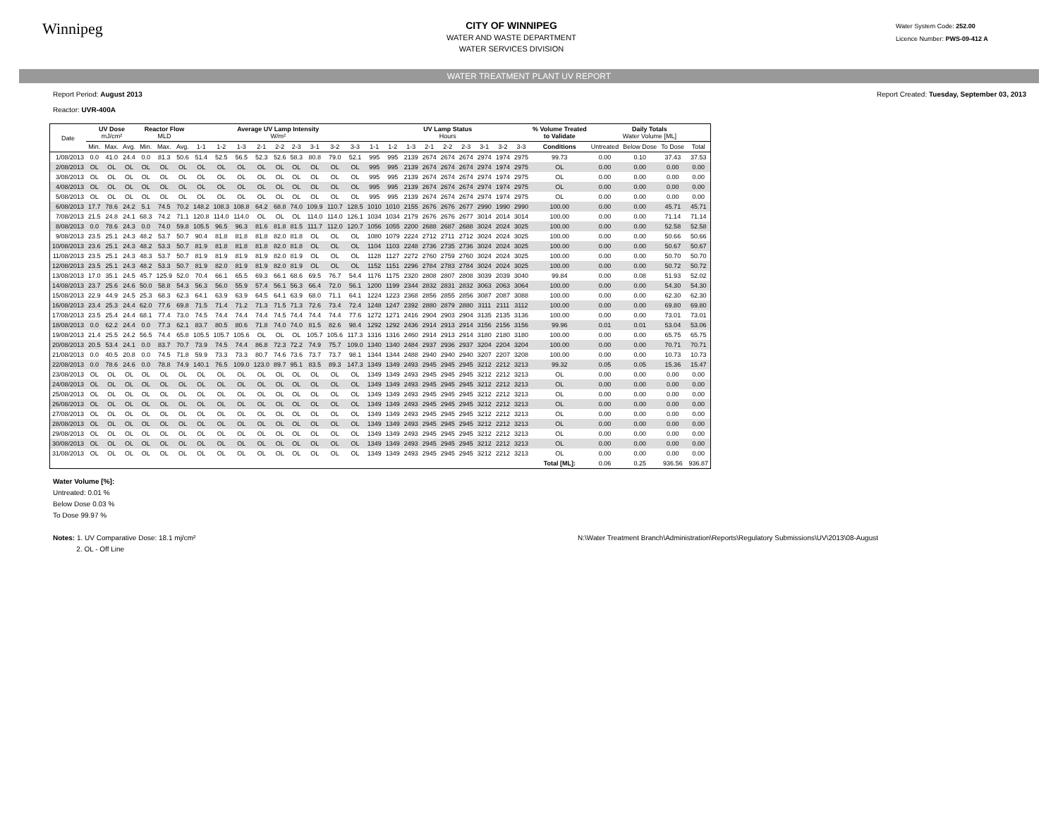Winnipeg
CITY OF WINNIPEG
WATER AND WASTE DEPARTMENT
WATER SERVICES DIVISION
Water System Code: 252.00
Licence Number: PWS-09-412 A
WATER TREATMENT PLANT UV REPORT
Report Period: August 2013
Reactor: UVR-400A
Report Created: Tuesday, September 03, 2013
| Date | UV Dose mJ/cm² | | | Reactor Flow MLD | | | Average UV Lamp Intensity W/m² | | | | | | | | | UV Lamp Status Hours | | | | | | | | | % Volume Treated to Validate | Daily Totals Water Volume [ML] | | | |
| --- | --- | --- | --- | --- | --- | --- | --- | --- | --- | --- | --- | --- | --- | --- | --- | --- | --- | --- | --- | --- | --- | --- | --- | --- | --- | --- | --- | --- | --- |
| | Min. | Max. | Avg. | Min. | Max. | Avg. | 1-1 | 1-2 | 1-3 | 2-1 | 2-2 | 2-3 | 3-1 | 3-2 | 3-3 | 1-1 | 1-2 | 1-3 | 2-1 | 2-2 | 2-3 | 3-1 | 3-2 | 3-3 | Conditions | Untreated | Below Dose | To Dose | Total |
| 1/08/2013 | 0.0 | 41.0 | 24.4 | 0.0 | 81.3 | 50.6 | 51.4 | 52.5 | 56.5 | 52.3 | 52.6 | 58.3 | 80.8 | 79.0 | 52.1 | 995 | 995 | 2139 | 2674 | 2674 | 2674 | 2974 | 1974 | 2975 | 99.73 | 0.00 | 0.10 | 37.43 | 37.53 |
| 2/08/2013 | OL | OL | OL | OL | OL | OL | OL | OL | OL | OL | OL | OL | OL | OL | OL | 995 | 995 | 2139 | 2674 | 2674 | 2674 | 2974 | 1974 | 2975 | OL | 0.00 | 0.00 | 0.00 | 0.00 |
| 3/08/2013 | OL | OL | OL | OL | OL | OL | OL | OL | OL | OL | OL | OL | OL | OL | OL | 995 | 995 | 2139 | 2674 | 2674 | 2674 | 2974 | 1974 | 2975 | OL | 0.00 | 0.00 | 0.00 | 0.00 |
| 4/08/2013 | OL | OL | OL | OL | OL | OL | OL | OL | OL | OL | OL | OL | OL | OL | OL | 995 | 995 | 2139 | 2674 | 2674 | 2674 | 2974 | 1974 | 2975 | OL | 0.00 | 0.00 | 0.00 | 0.00 |
| 5/08/2013 | OL | OL | OL | OL | OL | OL | OL | OL | OL | OL | OL | OL | OL | OL | OL | 995 | 995 | 2139 | 2674 | 2674 | 2674 | 2974 | 1974 | 2975 | OL | 0.00 | 0.00 | 0.00 | 0.00 |
| 6/08/2013 | 17.7 | 78.6 | 24.2 | 5.1 | 74.5 | 70.2 | 148.2 | 108.3 | 108.8 | 64.2 | 68.8 | 74.0 | 109.9 | 110.7 | 128.5 | 1010 | 1010 | 2155 | 2676 | 2676 | 2677 | 2990 | 1990 | 2990 | 100.00 | 0.00 | 0.00 | 45.71 | 45.71 |
| 7/08/2013 | 21.5 | 24.8 | 24.1 | 68.3 | 74.2 | 71.1 | 120.8 | 114.0 | 114.0 | OL | OL | OL | 114.0 | 114.0 | 126.1 | 1034 | 1034 | 2179 | 2676 | 2676 | 2677 | 3014 | 2014 | 3014 | 100.00 | 0.00 | 0.00 | 71.14 | 71.14 |
| 8/08/2013 | 0.0 | 78.6 | 24.3 | 0.0 | 74.0 | 59.8 | 105.5 | 96.5 | 96.3 | 81.6 | 81.8 | 81.5 | 111.7 | 112.0 | 120.7 | 1056 | 1055 | 2200 | 2688 | 2687 | 2688 | 3024 | 2024 | 3025 | 100.00 | 0.00 | 0.00 | 52.58 | 52.58 |
| 9/08/2013 | 23.5 | 25.1 | 24.3 | 48.2 | 53.7 | 50.7 | 90.4 | 81.8 | 81.8 | 81.8 | 82.0 | 81.8 | OL | OL | OL | 1080 | 1079 | 2224 | 2712 | 2711 | 2712 | 3024 | 2024 | 3025 | 100.00 | 0.00 | 0.00 | 50.66 | 50.66 |
| 10/08/2013 | 23.6 | 25.1 | 24.3 | 48.2 | 53.3 | 50.7 | 81.9 | 81.8 | 81.8 | 81.8 | 82.0 | 81.8 | OL | OL | OL | 1104 | 1103 | 2248 | 2736 | 2735 | 2736 | 3024 | 2024 | 3025 | 100.00 | 0.00 | 0.00 | 50.67 | 50.67 |
| 11/08/2013 | 23.5 | 25.1 | 24.3 | 48.3 | 53.7 | 50.7 | 81.9 | 81.9 | 81.9 | 81.9 | 82.0 | 81.9 | OL | OL | OL | 1128 | 1127 | 2272 | 2760 | 2759 | 2760 | 3024 | 2024 | 3025 | 100.00 | 0.00 | 0.00 | 50.70 | 50.70 |
| 12/08/2013 | 23.5 | 25.1 | 24.3 | 48.2 | 53.3 | 50.7 | 81.9 | 82.0 | 81.9 | 81.9 | 82.0 | 81.9 | OL | OL | OL | 1152 | 1151 | 2296 | 2784 | 2783 | 2784 | 3024 | 2024 | 3025 | 100.00 | 0.00 | 0.00 | 50.72 | 50.72 |
| 13/08/2013 | 17.0 | 35.1 | 24.5 | 45.7 | 125.9 | 52.0 | 70.4 | 66.1 | 65.5 | 69.3 | 66.1 | 68.6 | 69.5 | 76.7 | 54.4 | 1176 | 1175 | 2320 | 2808 | 2807 | 2808 | 3039 | 2039 | 3040 | 99.84 | 0.00 | 0.08 | 51.93 | 52.02 |
| 14/08/2013 | 23.7 | 25.6 | 24.6 | 50.0 | 58.8 | 54.3 | 56.3 | 56.0 | 55.9 | 57.4 | 56.1 | 56.3 | 66.4 | 72.0 | 56.1 | 1200 | 1199 | 2344 | 2832 | 2831 | 2832 | 3063 | 2063 | 3064 | 100.00 | 0.00 | 0.00 | 54.30 | 54.30 |
| 15/08/2013 | 22.9 | 44.9 | 24.5 | 25.3 | 68.3 | 62.3 | 64.1 | 63.9 | 63.9 | 64.5 | 64.1 | 63.9 | 68.0 | 71.1 | 64.1 | 1224 | 1223 | 2368 | 2856 | 2855 | 2856 | 3087 | 2087 | 3088 | 100.00 | 0.00 | 0.00 | 62.30 | 62.30 |
| 16/08/2013 | 23.4 | 25.3 | 24.4 | 62.0 | 77.6 | 69.8 | 71.5 | 71.4 | 71.2 | 71.3 | 71.5 | 71.3 | 72.6 | 73.4 | 72.4 | 1248 | 1247 | 2392 | 2880 | 2879 | 2880 | 3111 | 2111 | 3112 | 100.00 | 0.00 | 0.00 | 69.80 | 69.80 |
| 17/08/2013 | 23.5 | 25.4 | 24.4 | 68.1 | 77.4 | 73.0 | 74.5 | 74.4 | 74.4 | 74.4 | 74.5 | 74.4 | 74.4 | 74.4 | 77.6 | 1272 | 1271 | 2416 | 2904 | 2903 | 2904 | 3135 | 2135 | 3136 | 100.00 | 0.00 | 0.00 | 73.01 | 73.01 |
| 18/08/2013 | 0.0 | 62.2 | 24.4 | 0.0 | 77.3 | 62.1 | 83.7 | 80.5 | 80.6 | 71.8 | 74.0 | 74.0 | 81.5 | 82.6 | 98.4 | 1292 | 1292 | 2436 | 2914 | 2913 | 2914 | 3156 | 2156 | 3156 | 99.96 | 0.01 | 0.01 | 53.04 | 53.06 |
| 19/08/2013 | 21.4 | 25.5 | 24.2 | 56.5 | 74.4 | 65.8 | 105.5 | 105.7 | 105.6 | OL | OL | OL | 105.7 | 105.6 | 117.3 | 1316 | 1316 | 2460 | 2914 | 2913 | 2914 | 3180 | 2180 | 3180 | 100.00 | 0.00 | 0.00 | 65.75 | 65.75 |
| 20/08/2013 | 20.5 | 53.4 | 24.1 | 0.0 | 83.7 | 70.7 | 73.9 | 74.5 | 74.4 | 86.8 | 72.3 | 72.2 | 74.9 | 75.7 | 109.0 | 1340 | 1340 | 2484 | 2937 | 2936 | 2937 | 3204 | 2204 | 3204 | 100.00 | 0.00 | 0.00 | 70.71 | 70.71 |
| 21/08/2013 | 0.0 | 40.5 | 20.8 | 0.0 | 74.5 | 71.8 | 59.9 | 73.3 | 73.3 | 80.7 | 74.6 | 73.6 | 73.7 | 73.7 | 98.1 | 1344 | 1344 | 2488 | 2940 | 2940 | 2940 | 3207 | 2207 | 3208 | 100.00 | 0.00 | 0.00 | 10.73 | 10.73 |
| 22/08/2013 | 0.0 | 78.6 | 24.6 | 0.0 | 78.8 | 74.9 | 140.1 | 76.5 | 109.0 | 123.0 | 89.7 | 95.1 | 83.5 | 89.3 | 147.3 | 1349 | 1349 | 2493 | 2945 | 2945 | 2945 | 3212 | 2212 | 3213 | 99.32 | 0.05 | 0.05 | 15.36 | 15.47 |
| 23/08/2013 | OL | OL | OL | OL | OL | OL | OL | OL | OL | OL | OL | OL | OL | OL | OL | 1349 | 1349 | 2493 | 2945 | 2945 | 2945 | 3212 | 2212 | 3213 | OL | 0.00 | 0.00 | 0.00 | 0.00 |
| 24/08/2013 | OL | OL | OL | OL | OL | OL | OL | OL | OL | OL | OL | OL | OL | OL | OL | 1349 | 1349 | 2493 | 2945 | 2945 | 2945 | 3212 | 2212 | 3213 | OL | 0.00 | 0.00 | 0.00 | 0.00 |
| 25/08/2013 | OL | OL | OL | OL | OL | OL | OL | OL | OL | OL | OL | OL | OL | OL | OL | 1349 | 1349 | 2493 | 2945 | 2945 | 2945 | 3212 | 2212 | 3213 | OL | 0.00 | 0.00 | 0.00 | 0.00 |
| 26/08/2013 | OL | OL | OL | OL | OL | OL | OL | OL | OL | OL | OL | OL | OL | OL | OL | 1349 | 1349 | 2493 | 2945 | 2945 | 2945 | 3212 | 2212 | 3213 | OL | 0.00 | 0.00 | 0.00 | 0.00 |
| 27/08/2013 | OL | OL | OL | OL | OL | OL | OL | OL | OL | OL | OL | OL | OL | OL | OL | 1349 | 1349 | 2493 | 2945 | 2945 | 2945 | 3212 | 2212 | 3213 | OL | 0.00 | 0.00 | 0.00 | 0.00 |
| 28/08/2013 | OL | OL | OL | OL | OL | OL | OL | OL | OL | OL | OL | OL | OL | OL | OL | 1349 | 1349 | 2493 | 2945 | 2945 | 2945 | 3212 | 2212 | 3213 | OL | 0.00 | 0.00 | 0.00 | 0.00 |
| 29/08/2013 | OL | OL | OL | OL | OL | OL | OL | OL | OL | OL | OL | OL | OL | OL | OL | 1349 | 1349 | 2493 | 2945 | 2945 | 2945 | 3212 | 2212 | 3213 | OL | 0.00 | 0.00 | 0.00 | 0.00 |
| 30/08/2013 | OL | OL | OL | OL | OL | OL | OL | OL | OL | OL | OL | OL | OL | OL | OL | 1349 | 1349 | 2493 | 2945 | 2945 | 2945 | 3212 | 2212 | 3213 | OL | 0.00 | 0.00 | 0.00 | 0.00 |
| 31/08/2013 | OL | OL | OL | OL | OL | OL | OL | OL | OL | OL | OL | OL | OL | OL | OL | 1349 | 1349 | 2493 | 2945 | 2945 | 2945 | 3212 | 2212 | 3213 | OL | 0.00 | 0.00 | 0.00 | 0.00 |
| | | | | | | | | | | | | | | | | | | | | | | | | | Total [ML]: | 0.06 | 0.25 | 936.56 | 936.87 |
Water Volume [%]:
Untreated: 0.01 %
Below Dose 0.03 %
To Dose 99.97 %
Notes: 1. UV Comparative Dose: 18.1 mj/cm²
2. OL - Off Line
N:\Water Treatment Branch\Administration\Reports\Regulatory Submissions\UV\2013\08-August